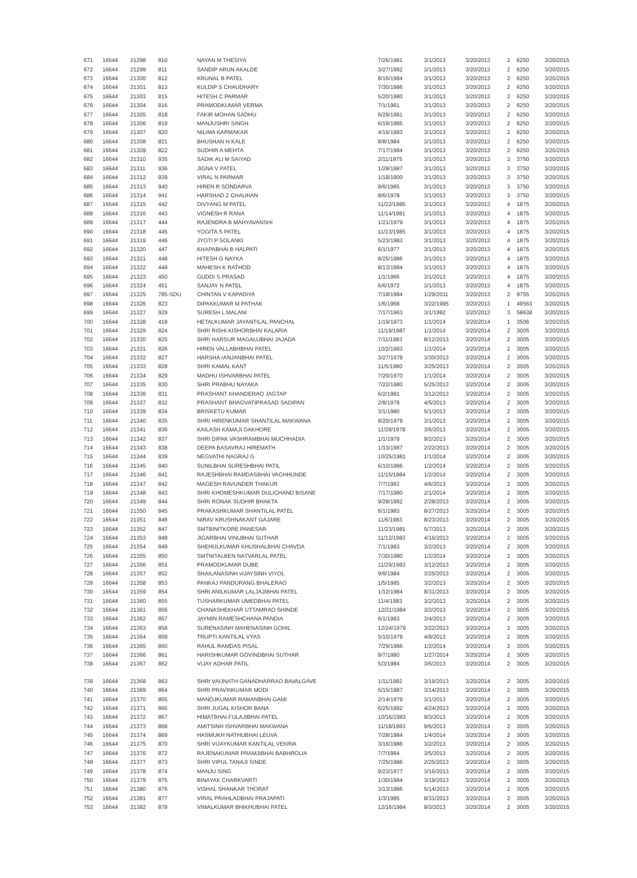| 671 | 16644 | 21298 | 810 | NAYAN M THESIYA | 7/26/1981 | 3/1/2013 | 3/20/2013 | 2 | 6250 | 3/20/2015 |
| 672 | 16644 | 21299 | 811 | SANDIP ARUN AKALDE | 3/27/1982 | 3/1/2013 | 3/20/2013 | 2 | 6250 | 3/20/2015 |
| 673 | 16644 | 21300 | 812 | KRUNAL B PATEL | 8/16/1984 | 3/1/2013 | 3/20/2013 | 2 | 6250 | 3/20/2015 |
| 674 | 16644 | 21301 | 813 | KULDIP S CHAUDHARY | 7/30/1986 | 3/1/2013 | 3/20/2013 | 2 | 6250 | 3/20/2015 |
| 675 | 16644 | 21303 | 815 | HITESH C PARMAR | 5/20/1980 | 3/1/2013 | 3/20/2013 | 2 | 6250 | 3/20/2015 |
| 676 | 16644 | 21304 | 816 | PRAMODKUMAR VERMA | 7/1/1961 | 3/1/2013 | 3/20/2013 | 2 | 6250 | 3/20/2015 |
| 677 | 16644 | 21305 | 818 | FAKIR MOHAN SADHU | 6/29/1981 | 3/1/2013 | 3/20/2013 | 2 | 6250 | 3/20/2015 |
| 678 | 16644 | 21306 | 819 | MANJUSHRI SINGH | 6/16/1985 | 3/1/2013 | 3/20/2013 | 2 | 6250 | 3/20/2015 |
| 679 | 16644 | 21307 | 820 | NILIMA KARMAKAR | 4/16/1983 | 3/1/2013 | 3/20/2013 | 2 | 6250 | 3/20/2015 |
| 680 | 16644 | 21308 | 821 | BHUSHAN H KALE | 8/8/1984 | 3/1/2013 | 3/20/2013 | 2 | 6250 | 3/20/2015 |
| 681 | 16644 | 21309 | 822 | SUDHIR A MEHTA | 7/17/1984 | 3/1/2013 | 3/20/2013 | 2 | 6250 | 3/20/2015 |
| 682 | 16644 | 21310 | 935 | SADIK ALI M SAIYAD | 2/11/1975 | 3/1/2013 | 3/20/2013 | 3 | 3750 | 3/20/2015 |
| 683 | 16644 | 21311 | 936 | JIGNA V PATEL | 1/28/1987 | 3/1/2013 | 3/20/2013 | 3 | 3750 | 3/20/2015 |
| 684 | 16644 | 21312 | 939 | VIRAL N PARMAR | 1/18/1900 | 3/1/2013 | 3/20/2013 | 3 | 3750 | 3/20/2015 |
| 685 | 16644 | 21313 | 940 | HIREN R SONDARVA | 8/6/1985 | 3/1/2013 | 3/20/2013 | 3 | 3750 | 3/20/2015 |
| 686 | 16644 | 21314 | 941 | HARSHAD Z CHAUHAN | 8/6/1978 | 3/1/2013 | 3/20/2013 | 3 | 3750 | 3/20/2015 |
| 687 | 16644 | 21315 | 442 | DIVYANG M PATEL | 11/22/1985 | 3/1/2013 | 3/20/2013 | 4 | 1875 | 3/20/2015 |
| 688 | 16644 | 21316 | 443 | VIGNESH R RANA | 11/14/1981 | 3/1/2013 | 3/20/2013 | 4 | 1875 | 3/20/2015 |
| 689 | 16644 | 21317 | 444 | RAJENDRA B MAHYAVANSHI | 1/21/1979 | 3/1/2013 | 3/20/2013 | 4 | 1875 | 3/20/2015 |
| 690 | 16644 | 21318 | 445 | YOGITA S PATEL | 11/13/1985 | 3/1/2013 | 3/20/2013 | 4 | 1875 | 3/20/2015 |
| 691 | 16644 | 21319 | 446 | JYOTI P SOLANKI | 5/23/1983 | 3/1/2013 | 3/20/2013 | 4 | 1875 | 3/20/2015 |
| 692 | 16644 | 21320 | 447 | KHAPABHAI B HALPATI | 6/1/1977 | 3/1/2013 | 3/20/2013 | 4 | 1875 | 3/20/2015 |
| 693 | 16644 | 21321 | 448 | HITESH G NAYKA | 8/25/1986 | 3/1/2013 | 3/20/2013 | 4 | 1875 | 3/20/2015 |
| 694 | 16644 | 21322 | 449 | MAHESH K RATHOD | 8/13/1984 | 3/1/2013 | 3/20/2013 | 4 | 1875 | 3/20/2015 |
| 695 | 16644 | 21323 | 450 | GUDDI S PRASAD | 1/1/1966 | 3/1/2013 | 3/20/2013 | 4 | 1875 | 3/20/2015 |
| 696 | 16644 | 21324 | 451 | SANJAY N PATEL | 6/6/1972 | 3/1/2013 | 3/20/2013 | 4 | 1875 | 3/20/2015 |
| 697 | 16644 | 21325 | 785-SDU | CHINTAN V KAPADIYA | 7/18/1984 | 1/29/2011 | 3/20/2013 | 2 | 9755 | 3/20/2015 |
| 698 | 16644 | 21326 | 823 | DIPAKKUMAR M PATHAK | 1/6/1968 | 3/22/1995 | 3/20/2013 | 1 | 49563 | 3/20/2015 |
| 699 | 16644 | 21327 | 929 | SURESH L MALANI | 7/17/1963 | 3/1/1992 | 3/20/2013 | 3 | 58638 | 3/20/2015 |
| 700 | 16644 | 21328 | 418 | HETALKUMAR JAYANTILAL PANCHAL | 1/19/1973 | 1/1/2014 | 3/20/2014 | 1 | 3506 | 3/20/2015 |
| 701 | 16644 | 21329 | 824 | SHRI RISHI KISHORBHAI KALARIA | 11/19/1987 | 1/1/2014 | 3/20/2014 | 2 | 3005 | 3/20/2015 |
| 702 | 16644 | 21330 | 825 | SHRI HARSUR MAGALUBHAI JAJADA | 7/11/1983 | 8/12/2013 | 3/20/2014 | 2 | 3005 | 3/20/2015 |
| 703 | 16644 | 21331 | 826 | HIREN VALLABHBHAI PATEL | 10/2/1983 | 1/1/2014 | 3/20/2014 | 2 | 3005 | 3/20/2015 |
| 704 | 16644 | 21332 | 827 | HARSHA rANJANBHAI PATEL | 3/27/1979 | 3/30/2013 | 3/20/2014 | 2 | 3005 | 3/20/2015 |
| 705 | 16644 | 21333 | 828 | SHRI KAMAL KANT | 11/5/1980 | 3/25/2013 | 3/20/2014 | 2 | 3005 | 3/20/2015 |
| 706 | 16644 | 21334 | 829 | MADHU ISHVARBHAI PATEL | 7/20/1970 | 1/1/2014 | 3/20/2014 | 2 | 3005 | 3/20/2015 |
| 707 | 16644 | 21335 | 830 | SHRI PRABHU NAYAKA | 7/22/1980 | 5/25/2013 | 3/20/2014 | 2 | 3005 | 3/20/2015 |
| 708 | 16644 | 21336 | 831 | PRASHANT KHANDERAO JAGTAP | 6/2/1981 | 3/12/2013 | 3/20/2014 | 2 | 3005 | 3/20/2015 |
| 709 | 16644 | 21337 | 832 | PRASHANT BHAGVATIPRASAD SADIPAN | 2/8/1978 | 4/5/2013 | 3/20/2014 | 2 | 3005 | 3/20/2015 |
| 710 | 16644 | 21339 | 834 | BRISKETU KUMAR | 3/1/1980 | 5/1/2013 | 3/20/2014 | 2 | 3005 | 3/20/2015 |
| 711 | 16644 | 21340 | 835 | SHRI HIRENKUMAR SHANTILAL MAKWANA | 8/20/1979 | 3/1/2013 | 3/20/2014 | 2 | 3005 | 3/20/2015 |
| 712 | 16644 | 21341 | 836 | KAILASH KAMAJI DAKHORE | 11/28/1978 | 3/6/2013 | 3/20/2014 | 2 | 3005 | 3/20/2015 |
| 713 | 16644 | 21342 | 837 | SHRI DIPAK VASHRAMBHAI MUCHHADIA | 1/1/1979 | 9/2/2013 | 3/20/2014 | 2 | 3005 | 3/20/2015 |
| 714 | 16644 | 21343 | 838 | DEEPA BASAVRAJ HIREMATH | 1/13/1987 | 2/22/2013 | 3/20/2014 | 2 | 3005 | 3/20/2015 |
| 715 | 16644 | 21344 | 839 | NEGVATHI NAGRAJ G | 10/25/1981 | 1/1/2014 | 3/20/2014 | 2 | 3005 | 3/20/2015 |
| 716 | 16644 | 21345 | 840 | SUNILBHAI SURESHBHAI PATIL | 6/10/1986 | 1/2/2014 | 3/20/2014 | 2 | 3005 | 3/20/2015 |
| 717 | 16644 | 21346 | 841 | RAJESHBHAI RAMDASBHAI VACHHUNDE | 11/15/1984 | 1/2/2014 | 3/20/2014 | 2 | 3005 | 3/20/2015 |
| 718 | 16644 | 21347 | 842 | MAGESH RAVUNDER THAKUR | 7/7/1982 | 4/6/2013 | 3/20/2014 | 2 | 3005 | 3/20/2015 |
| 719 | 16644 | 21348 | 843 | SHRI KHOMESHKUMAR DULICHAND BISANE | 7/17/1980 | 2/1/2014 | 3/20/2014 | 2 | 3005 | 3/20/2015 |
| 720 | 16644 | 21349 | 844 | SHRI RONAK SUDHIR BHAKTA | 9/28/1982 | 2/28/2013 | 3/20/2014 | 2 | 3005 | 3/20/2015 |
| 721 | 16644 | 21350 | 845 | PRAKASHKUMAR SHANTILAL PATEL | 6/1/1983 | 8/27/2013 | 3/20/2014 | 2 | 3005 | 3/20/2015 |
| 722 | 16644 | 21351 | 846 | NIRAV KRUSHNAKANT GAJARE | 11/6/1983 | 8/23/2013 | 3/20/2014 | 2 | 3005 | 3/20/2015 |
| 723 | 16644 | 21352 | 847 | SMTBINITKORE PANESAR | 11/23/1981 | 5/7/2013 | 3/20/2014 | 2 | 3005 | 3/20/2015 |
| 724 | 16644 | 21353 | 848 | JIGARBHAI VINUBHAI SUTHAR | 11/12/1983 | 4/16/2013 | 3/20/2014 | 2 | 3005 | 3/20/2015 |
| 725 | 16644 | 21354 | 849 | SHEHULKUMAR KHUSHALBHAI CHAVDA | 7/1/1983 | 3/2/2013 | 3/20/2014 | 2 | 3005 | 3/20/2015 |
| 726 | 16644 | 21355 | 850 | SMTNITALBEN NATVARLAL PATEL | 7/30/1980 | 1/2/2014 | 3/20/2014 | 2 | 3005 | 3/20/2015 |
| 727 | 16644 | 21356 | 851 | PRAMODKUMAR DUBE | 11/29/1983 | 3/12/2013 | 3/20/2014 | 2 | 3005 | 3/20/2015 |
| 728 | 16644 | 21357 | 852 | SHAILANASINH vIJAYSINH VIYOL | 9/9/1984 | 3/25/2013 | 3/20/2014 | 2 | 3005 | 3/20/2015 |
| 729 | 16644 | 21358 | 853 | PANKAJ PANDURANG BHALERAO | 1/5/1985 | 3/2/2013 | 3/20/2014 | 2 | 3005 | 3/20/2015 |
| 730 | 16644 | 21359 | 854 | SHRI ANILKUMAR LALJAJIBHAI PATEL | 1/12/1984 | 8/31/2013 | 3/20/2014 | 2 | 3005 | 3/20/2015 |
| 731 | 16644 | 21360 | 855 | TUSHARKUMAR UMEDBHAI PATEL | 11/4/1983 | 3/2/2013 | 3/20/2014 | 2 | 3005 | 3/20/2015 |
| 732 | 16644 | 21361 | 856 | CHANASHEKHAR UTTAMRAO SHINDE | 12/31/1984 | 3/2/2013 | 3/20/2014 | 2 | 3005 | 3/20/2015 |
| 733 | 16644 | 21362 | 857 | JAYMIN RAMESHCHANA PANDIA | 6/1/1983 | 3/4/2013 | 3/20/2014 | 2 | 3005 | 3/20/2015 |
| 734 | 16644 | 21363 | 858 | SURENASINH MAHENASINH GOHIL | 12/24/1979 | 3/22/2013 | 3/20/2014 | 2 | 3005 | 3/20/2015 |
| 735 | 16644 | 21364 | 859 | TRUPTI KANTILAL VYAS | 5/10/1979 | 4/8/2013 | 3/20/2014 | 2 | 3005 | 3/20/2015 |
| 736 | 16644 | 21365 | 860 | RAHUL RAMDAS PISAL | 7/29/1986 | 1/2/2014 | 3/20/2014 | 2 | 3005 | 3/20/2015 |
| 737 | 16644 | 21366 | 861 | HARISHKUMAR GOVINDBHAI SUTHAR | 9/7/1980 | 1/27/2014 | 3/20/2014 | 2 | 3005 | 3/20/2015 |
| 738 | 16644 | 21367 | 862 | VIJAY ADHAR PATIL | 5/3/1984 | 3/6/2013 | 3/20/2014 | 2 | 3005 | 3/20/2015 |
| 739 | 16644 | 21368 | 863 | SHRI VAIJNATH GANADHARRAO BAVALGAVE | 1/11/1982 | 3/19/2013 | 3/20/2014 | 2 | 3005 | 3/20/2015 |
| 740 | 16644 | 21369 | 864 | SHRI PRAVINKUMAR MODI | 5/15/1987 | 3/14/2013 | 3/20/2014 | 2 | 3005 | 3/20/2015 |
| 741 | 16644 | 21370 | 865 | MANOJKUMAR RAMANBHAI GAMI | 2/14/1979 | 3/1/2013 | 3/20/2014 | 2 | 3005 | 3/20/2015 |
| 742 | 16644 | 21371 | 866 | SHRI JUGAL KISHOR BANA | 6/25/1982 | 4/24/2013 | 3/20/2014 | 2 | 3005 | 3/20/2015 |
| 743 | 16644 | 21372 | 867 | HIMATBHAI FULAJIBHAI PATEL | 10/16/1983 | 9/3/2013 | 3/20/2014 | 2 | 3005 | 3/20/2015 |
| 744 | 16644 | 21373 | 868 | AMITSINH ISHVARBHAI MAKWANA | 11/18/1983 | 9/6/2013 | 3/20/2014 | 2 | 3005 | 3/20/2015 |
| 745 | 16644 | 21374 | 869 | HASMUKH NATHUBHAI LEUVA | 7/28/1984 | 1/4/2014 | 3/20/2014 | 2 | 3005 | 3/20/2015 |
| 746 | 16644 | 21375 | 870 | SHRI VIJAYKUMAR KANTILAL VEKRIA | 3/16/1986 | 3/2/2013 | 3/20/2014 | 2 | 3005 | 3/20/2015 |
| 747 | 16644 | 21376 | 872 | RAJENAKUMAR PRAMJIBHAI BABHROLIA | 7/7/1984 | 3/5/2013 | 3/20/2014 | 2 | 3005 | 3/20/2015 |
| 748 | 16644 | 21377 | 873 | SHRI VIPUL TANAJI SINDE | 7/25/1986 | 2/25/2013 | 3/20/2014 | 2 | 3005 | 3/20/2015 |
| 749 | 16644 | 21378 | 874 | MANJU SING | 9/23/1977 | 3/16/2013 | 3/20/2014 | 2 | 3005 | 3/20/2015 |
| 750 | 16644 | 21379 | 875 | BINAYAK CHARKVARTI | 1/30/1984 | 3/19/2013 | 3/20/2014 | 2 | 3005 | 3/20/2015 |
| 751 | 16644 | 21380 | 876 | VISHAL SHANKAR THORAT | 3/13/1986 | 5/14/2013 | 3/20/2014 | 2 | 3005 | 3/20/2015 |
| 752 | 16644 | 21381 | 877 | VIRAL PRAHLADBHAI PRAJAPATI | 1/3/1985 | 8/31/2013 | 3/20/2014 | 2 | 3005 | 3/20/2015 |
| 753 | 16644 | 21382 | 878 | VIMALKUMAR BHIKHUBHAI PATEL | 12/16/1984 | 9/3/2013 | 3/20/2014 | 2 | 3005 | 3/20/2015 |